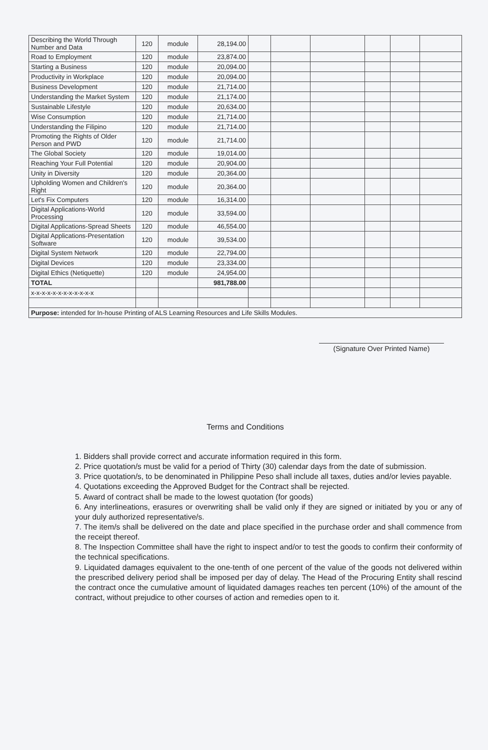| Describing the World Through Number and Data | 120 | module | 28,194.00 | | | | | | |
| Road to Employment | 120 | module | 23,874.00 | | | | | | |
| Starting a Business | 120 | module | 20,094.00 | | | | | | |
| Productivity in Workplace | 120 | module | 20,094.00 | | | | | | |
| Business Development | 120 | module | 21,714.00 | | | | | | |
| Understanding the Market System | 120 | module | 21,174.00 | | | | | | |
| Sustainable Lifestyle | 120 | module | 20,634.00 | | | | | | |
| Wise Consumption | 120 | module | 21,714.00 | | | | | | |
| Understanding the Filipino | 120 | module | 21,714.00 | | | | | | |
| Promoting the Rights of Older Person and PWD | 120 | module | 21,714.00 | | | | | | |
| The Global Society | 120 | module | 19,014.00 | | | | | | |
| Reaching Your Full Potential | 120 | module | 20,904.00 | | | | | | |
| Unity in Diversity | 120 | module | 20,364.00 | | | | | | |
| Upholding Women and Children's Right | 120 | module | 20,364.00 | | | | | | |
| Let's Fix Computers | 120 | module | 16,314.00 | | | | | | |
| Digital Applications-World Processing | 120 | module | 33,594.00 | | | | | | |
| Digital Applications-Spread Sheets | 120 | module | 46,554.00 | | | | | | |
| Digital Applications-Presentation Software | 120 | module | 39,534.00 | | | | | | |
| Digital System Network | 120 | module | 22,794.00 | | | | | | |
| Digital Devices | 120 | module | 23,334.00 | | | | | | |
| Digital Ethics (Netiquette) | 120 | module | 24,954.00 | | | | | | |
| TOTAL | | | 981,788.00 | | | | | | |
| x-x-x-x-x-x-x-x-x-x-x-x | | | | | | | | | |
| Purpose: intended for In-house Printing of ALS Learning Resources and Life Skills Modules. | | | | | | | | | |
(Signature Over Printed Name)
Terms and Conditions
1. Bidders shall provide correct and accurate information required in this form.
2. Price quotation/s must be valid for a period of Thirty (30) calendar days from the date of submission.
3. Price quotation/s, to be denominated in Philippine Peso shall include all taxes, duties and/or levies payable.
4. Quotations exceeding the Approved Budget for the Contract shall be rejected.
5. Award of contract shall be made to the lowest quotation (for goods)
6. Any interlineations, erasures or overwriting shall be valid only if they are signed or initiated by you or any of your duly authorized representative/s.
7. The item/s shall be delivered on the date and place specified in the purchase order and shall commence from the receipt thereof.
8. The Inspection Committee shall have the right to inspect and/or to test the goods to confirm their conformity of the technical specifications.
9. Liquidated damages equivalent to the one-tenth of one percent of the value of the goods not delivered within the prescribed delivery period shall be imposed per day of delay. The Head of the Procuring Entity shall rescind the contract once the cumulative amount of liquidated damages reaches ten percent (10%) of the amount of the contract, without prejudice to other courses of action and remedies open to it.